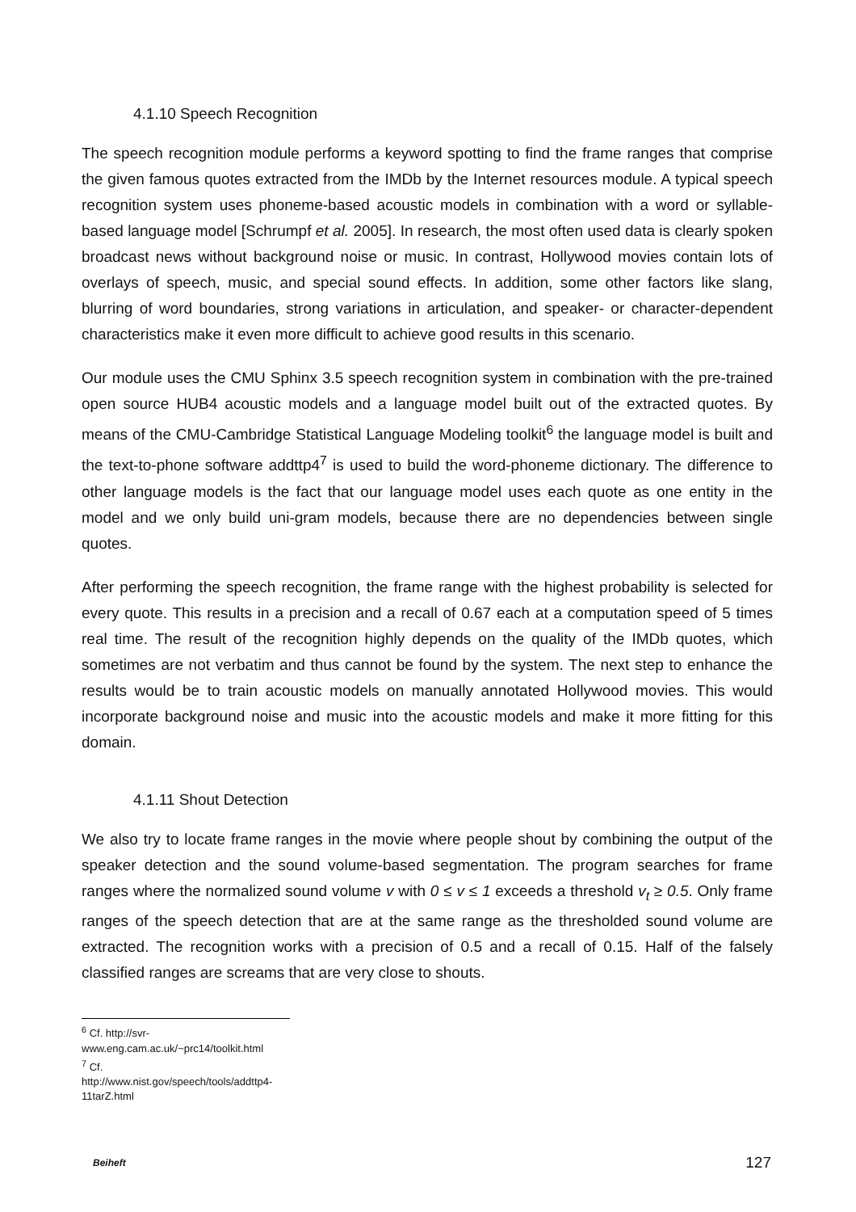4.1.10 Speech Recognition
The speech recognition module performs a keyword spotting to find the frame ranges that comprise the given famous quotes extracted from the IMDb by the Internet resources module. A typical speech recognition system uses phoneme-based acoustic models in combination with a word or syllable-based language model [Schrumpf et al. 2005]. In research, the most often used data is clearly spoken broadcast news without background noise or music. In contrast, Hollywood movies contain lots of overlays of speech, music, and special sound effects. In addition, some other factors like slang, blurring of word boundaries, strong variations in articulation, and speaker- or character-dependent characteristics make it even more difficult to achieve good results in this scenario.
Our module uses the CMU Sphinx 3.5 speech recognition system in combination with the pre-trained open source HUB4 acoustic models and a language model built out of the extracted quotes. By means of the CMU-Cambridge Statistical Language Modeling toolkit<sup>6</sup> the language model is built and the text-to-phone software addttp4<sup>7</sup> is used to build the word-phoneme dictionary. The difference to other language models is the fact that our language model uses each quote as one entity in the model and we only build uni-gram models, because there are no dependencies between single quotes.
After performing the speech recognition, the frame range with the highest probability is selected for every quote. This results in a precision and a recall of 0.67 each at a computation speed of 5 times real time. The result of the recognition highly depends on the quality of the IMDb quotes, which sometimes are not verbatim and thus cannot be found by the system. The next step to enhance the results would be to train acoustic models on manually annotated Hollywood movies. This would incorporate background noise and music into the acoustic models and make it more fitting for this domain.
4.1.11 Shout Detection
We also try to locate frame ranges in the movie where people shout by combining the output of the speaker detection and the sound volume-based segmentation. The program searches for frame ranges where the normalized sound volume v with 0 ≤ v ≤ 1 exceeds a threshold v<sub>t</sub> ≥ 0.5. Only frame ranges of the speech detection that are at the same range as the thresholded sound volume are extracted. The recognition works with a precision of 0.5 and a recall of 0.15. Half of the falsely classified ranges are screams that are very close to shouts.
<sup>6</sup> Cf. http://svr-www.eng.cam.ac.uk/~prc14/toolkit.html
<sup>7</sup> Cf. http://www.nist.gov/speech/tools/addttp4-11tarZ.html
Beiheft 127